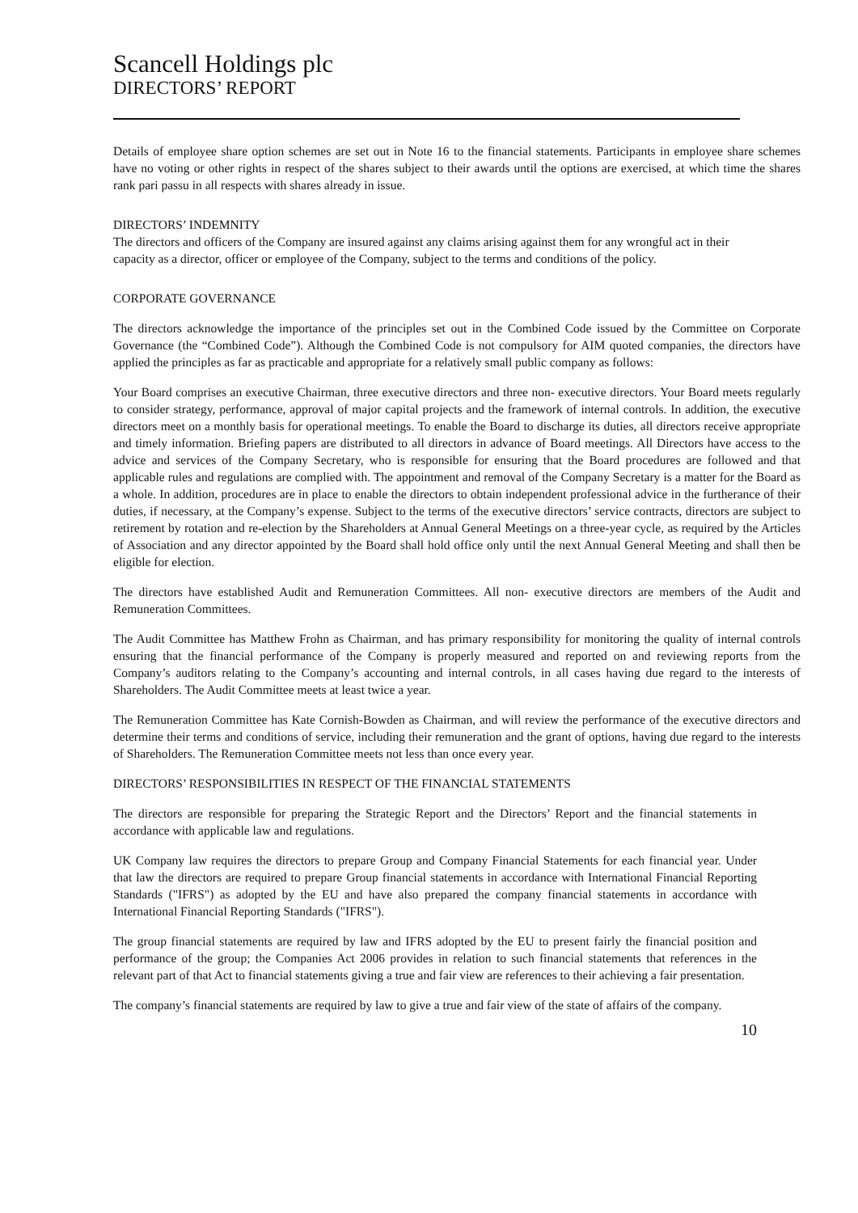Scancell Holdings plc
DIRECTORS’ REPORT
Details of employee share option schemes are set out in Note 16 to the financial statements. Participants in employee share schemes have no voting or other rights in respect of the shares subject to their awards until the options are exercised, at which time the shares rank pari passu in all respects with shares already in issue.
DIRECTORS’ INDEMNITY
The directors and officers of the Company are insured against any claims arising against them for any wrongful act in their capacity as a director, officer or employee of the Company, subject to the terms and conditions of the policy.
CORPORATE GOVERNANCE
The directors acknowledge the importance of the principles set out in the Combined Code issued by the Committee on Corporate Governance (the “Combined Code”). Although the Combined Code is not compulsory for AIM quoted companies, the directors have applied the principles as far as practicable and appropriate for a relatively small public company as follows:
Your Board comprises an executive Chairman, three executive directors and three non- executive directors. Your Board meets regularly to consider strategy, performance, approval of major capital projects and the framework of internal controls. In addition, the executive directors meet on a monthly basis for operational meetings. To enable the Board to discharge its duties, all directors receive appropriate and timely information. Briefing papers are distributed to all directors in advance of Board meetings. All Directors have access to the advice and services of the Company Secretary, who is responsible for ensuring that the Board procedures are followed and that applicable rules and regulations are complied with. The appointment and removal of the Company Secretary is a matter for the Board as a whole. In addition, procedures are in place to enable the directors to obtain independent professional advice in the furtherance of their duties, if necessary, at the Company’s expense. Subject to the terms of the executive directors’ service contracts, directors are subject to retirement by rotation and re-election by the Shareholders at Annual General Meetings on a three-year cycle, as required by the Articles of Association and any director appointed by the Board shall hold office only until the next Annual General Meeting and shall then be eligible for election.
The directors have established Audit and Remuneration Committees. All non- executive directors are members of the Audit and Remuneration Committees.
The Audit Committee has Matthew Frohn as Chairman, and has primary responsibility for monitoring the quality of internal controls ensuring that the financial performance of the Company is properly measured and reported on and reviewing reports from the Company’s auditors relating to the Company’s accounting and internal controls, in all cases having due regard to the interests of Shareholders. The Audit Committee meets at least twice a year.
The Remuneration Committee has Kate Cornish-Bowden as Chairman, and will review the performance of the executive directors and determine their terms and conditions of service, including their remuneration and the grant of options, having due regard to the interests of Shareholders. The Remuneration Committee meets not less than once every year.
DIRECTORS’ RESPONSIBILITIES IN RESPECT OF THE FINANCIAL STATEMENTS
The directors are responsible for preparing the Strategic Report and the Directors’ Report and the financial statements in accordance with applicable law and regulations.
UK Company law requires the directors to prepare Group and Company Financial Statements for each financial year. Under that law the directors are required to prepare Group financial statements in accordance with International Financial Reporting Standards ("IFRS") as adopted by the EU and have also prepared the company financial statements in accordance with International Financial Reporting Standards ("IFRS").
The group financial statements are required by law and IFRS adopted by the EU to present fairly the financial position and performance of the group; the Companies Act 2006 provides in relation to such financial statements that references in the relevant part of that Act to financial statements giving a true and fair view are references to their achieving a fair presentation.
The company’s financial statements are required by law to give a true and fair view of the state of affairs of the company.
10